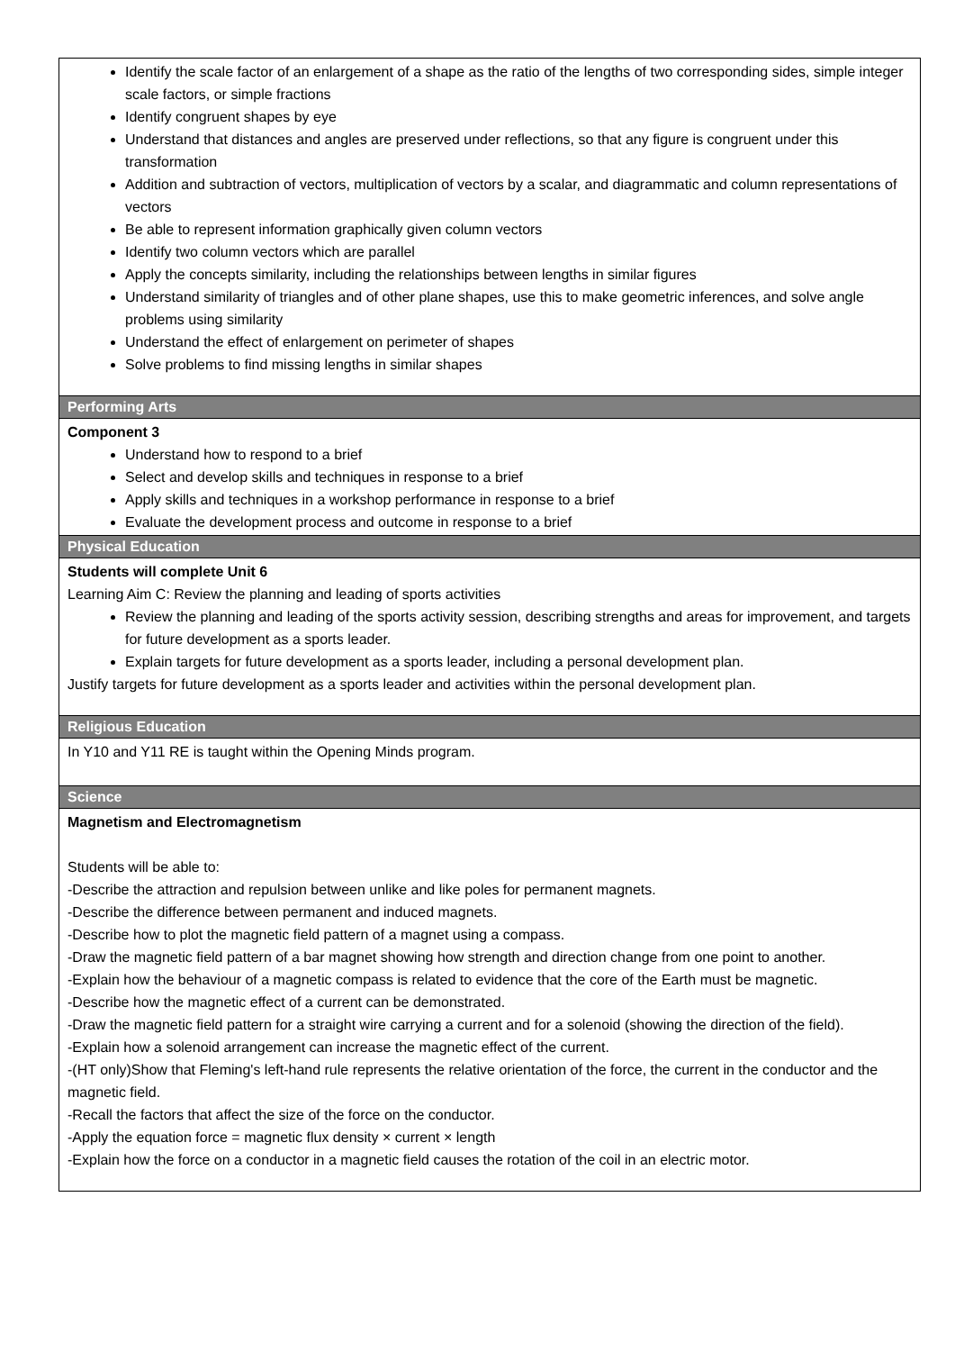| Identify the scale factor of an enlargement of a shape as the ratio of the lengths of two corresponding sides, simple integer scale factors, or simple fractions Identify congruent shapes by eye Understand that distances and angles are preserved under reflections, so that any figure is congruent under this transformation Addition and subtraction of vectors, multiplication of vectors by a scalar, and diagrammatic and column representations of vectors Be able to represent information graphically given column vectors Identify two column vectors which are parallel Apply the concepts similarity, including the relationships between lengths in similar figures Understand similarity of triangles and of other plane shapes, use this to make geometric inferences, and solve angle problems using similarity Understand the effect of enlargement on perimeter of shapes Solve problems to find missing lengths in similar shapes |
| Performing Arts |
| Component 3 Understand how to respond to a brief Select and develop skills and techniques in response to a brief Apply skills and techniques in a workshop performance in response to a brief Evaluate the development process and outcome in response to a brief |
| Physical Education |
| Students will complete Unit 6 Learning Aim C: Review the planning and leading of sports activities Review the planning and leading of the sports activity session, describing strengths and areas for improvement, and targets for future development as a sports leader. Explain targets for future development as a sports leader, including a personal development plan. Justify targets for future development as a sports leader and activities within the personal development plan. |
| Religious Education |
| In Y10 and Y11 RE is taught within the Opening Minds program. |
| Science |
| Magnetism and Electromagnetism Students will be able to: -Describe the attraction and repulsion between unlike and like poles for permanent magnets. -Describe the difference between permanent and induced magnets. -Describe how to plot the magnetic field pattern of a magnet using a compass. -Draw the magnetic field pattern of a bar magnet showing how strength and direction change from one point to another. -Explain how the behaviour of a magnetic compass is related to evidence that the core of the Earth must be magnetic. -Describe how the magnetic effect of a current can be demonstrated. -Draw the magnetic field pattern for a straight wire carrying a current and for a solenoid (showing the direction of the field). -Explain how a solenoid arrangement can increase the magnetic effect of the current. -(HT only)Show that Fleming's left-hand rule represents the relative orientation of the force, the current in the conductor and the magnetic field. -Recall the factors that affect the size of the force on the conductor. -Apply the equation force = magnetic flux density × current × length -Explain how the force on a conductor in a magnetic field causes the rotation of the coil in an electric motor. |